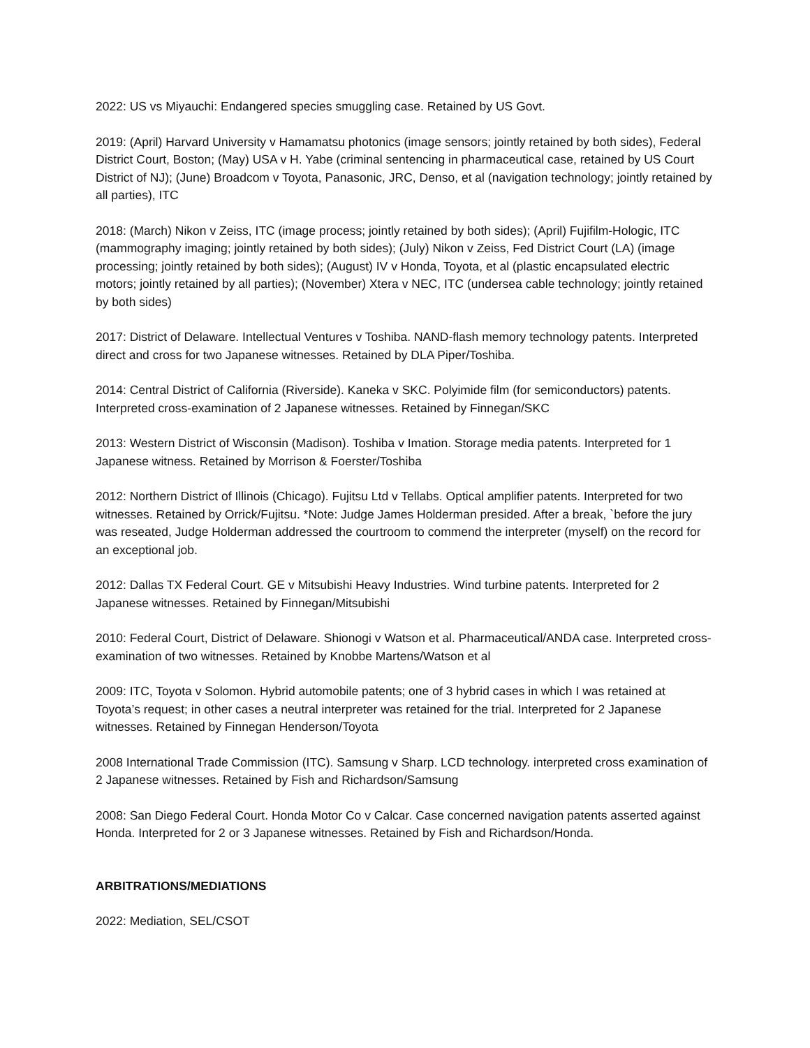2022: US vs Miyauchi: Endangered species smuggling case. Retained by US Govt.
2019: (April) Harvard University v Hamamatsu photonics (image sensors; jointly retained by both sides), Federal District Court, Boston; (May) USA v H. Yabe (criminal sentencing in pharmaceutical case, retained by US Court District of NJ); (June) Broadcom v Toyota, Panasonic, JRC, Denso, et al (navigation technology; jointly retained by all parties), ITC
2018: (March) Nikon v Zeiss, ITC (image process; jointly retained by both sides); (April) Fujifilm-Hologic, ITC (mammography imaging; jointly retained by both sides); (July) Nikon v Zeiss, Fed District Court (LA) (image processing; jointly retained by both sides); (August) IV v Honda, Toyota, et al (plastic encapsulated electric motors; jointly retained by all parties); (November) Xtera v NEC, ITC (undersea cable technology; jointly retained by both sides)
2017: District of Delaware. Intellectual Ventures v Toshiba. NAND-flash memory technology patents. Interpreted direct and cross for two Japanese witnesses. Retained by DLA Piper/Toshiba.
2014: Central District of California (Riverside). Kaneka v SKC. Polyimide film (for semiconductors) patents. Interpreted cross-examination of 2 Japanese witnesses. Retained by Finnegan/SKC
2013: Western District of Wisconsin (Madison). Toshiba v Imation. Storage media patents. Interpreted for 1 Japanese witness. Retained by Morrison & Foerster/Toshiba
2012: Northern District of Illinois (Chicago). Fujitsu Ltd v Tellabs. Optical amplifier patents. Interpreted for two witnesses. Retained by Orrick/Fujitsu. *Note: Judge James Holderman presided. After a break, `before the jury was reseated, Judge Holderman addressed the courtroom to commend the interpreter (myself) on the record for an exceptional job.
2012: Dallas TX Federal Court. GE v Mitsubishi Heavy Industries. Wind turbine patents. Interpreted for 2 Japanese witnesses. Retained by Finnegan/Mitsubishi
2010: Federal Court, District of Delaware. Shionogi v Watson et al. Pharmaceutical/ANDA case. Interpreted cross-examination of two witnesses. Retained by Knobbe Martens/Watson et al
2009: ITC, Toyota v Solomon. Hybrid automobile patents; one of 3 hybrid cases in which I was retained at Toyota’s request; in other cases a neutral interpreter was retained for the trial. Interpreted for 2 Japanese witnesses. Retained by Finnegan Henderson/Toyota
2008 International Trade Commission (ITC). Samsung v Sharp. LCD technology. interpreted cross examination of 2 Japanese witnesses. Retained by Fish and Richardson/Samsung
2008: San Diego Federal Court. Honda Motor Co v Calcar. Case concerned navigation patents asserted against Honda. Interpreted for 2 or 3 Japanese witnesses. Retained by Fish and Richardson/Honda.
ARBITRATIONS/MEDIATIONS
2022: Mediation, SEL/CSOT